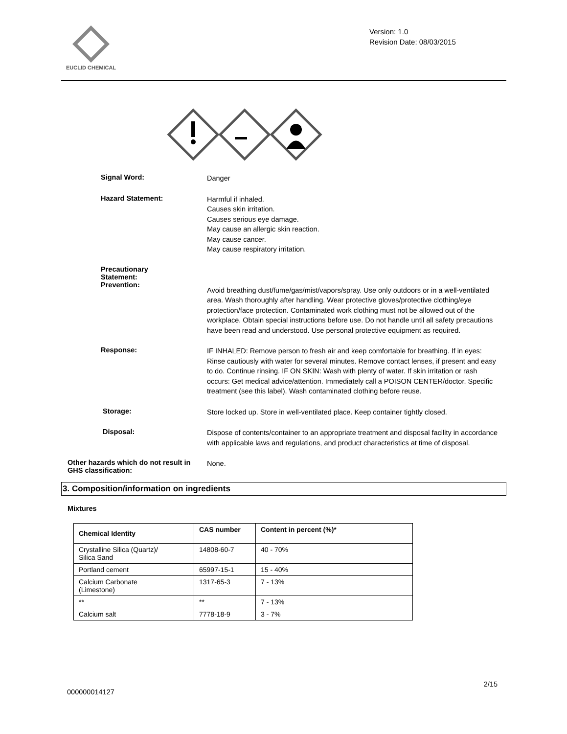EUCLID CHEMICAL
Version: 1.0
Revision Date: 08/03/2015
Signal Word:
Danger
Hazard Statement:
Harmful if inhaled.
Causes skin irritation.
Causes serious eye damage.
May cause an allergic skin reaction.
May cause cancer.
May cause respiratory irritation.
Precautionary
Statement:
Prevention:
Avoid breathing dust/fume/gas/mist/vapors/spray. Use only outdoors or in a well-ventilated area. Wash thoroughly after handling. Wear protective gloves/protective clothing/eye protection/face protection. Contaminated work clothing must not be allowed out of the workplace. Obtain special instructions before use. Do not handle until all safety precautions have been read and understood. Use personal protective equipment as required.
Response:
IF INHALED: Remove person to fresh air and keep comfortable for breathing. If in eyes: Rinse cautiously with water for several minutes. Remove contact lenses, if present and easy to do. Continue rinsing. IF ON SKIN: Wash with plenty of water. If skin irritation or rash occurs: Get medical advice/attention. Immediately call a POISON CENTER/doctor. Specific treatment (see this label). Wash contaminated clothing before reuse.
Storage:
Store locked up. Store in well-ventilated place. Keep container tightly closed.
Disposal:
Dispose of contents/container to an appropriate treatment and disposal facility in accordance with applicable laws and regulations, and product characteristics at time of disposal.
Other hazards which do not result in GHS classification:
None.
3. Composition/information on ingredients
Mixtures
| Chemical Identity | CAS number | Content in percent (%)* |
| --- | --- | --- |
| Crystalline Silica (Quartz)/ Silica Sand | 14808-60-7 | 40 - 70% |
| Portland cement | 65997-15-1 | 15 - 40% |
| Calcium Carbonate (Limestone) | 1317-65-3 | 7 - 13% |
| ** | ** | 7 - 13% |
| Calcium salt | 7778-18-9 | 3 - 7% |
2/15
000000014127